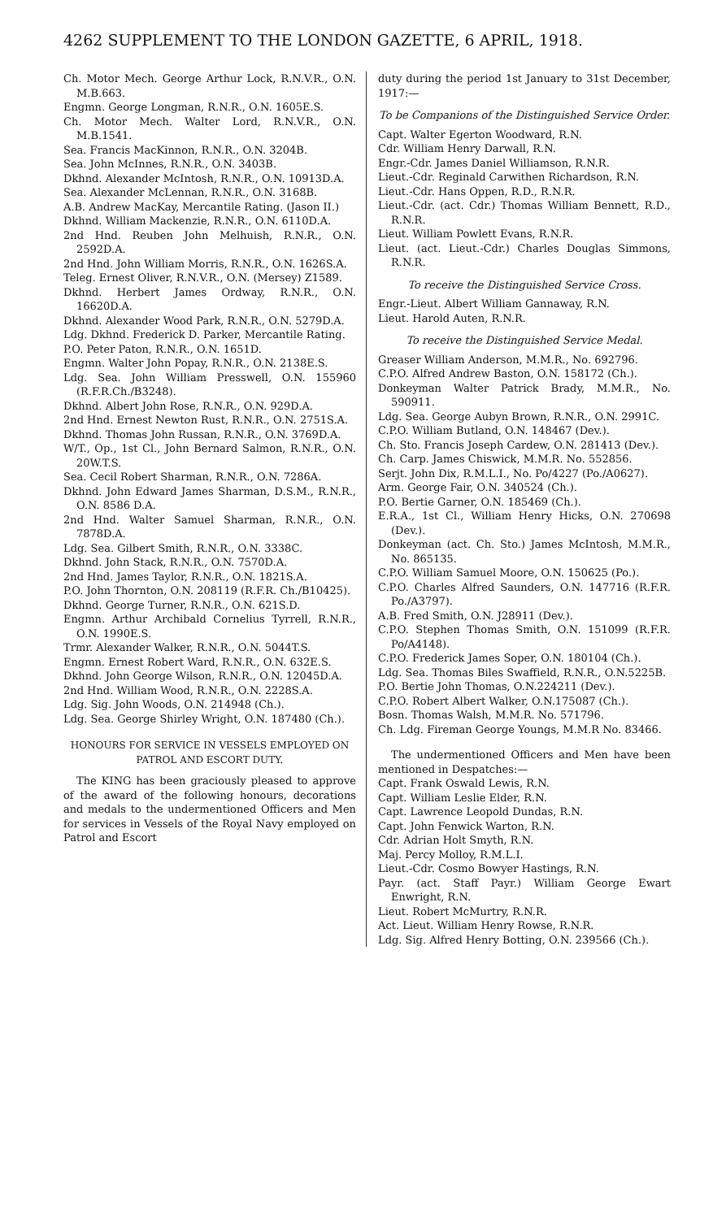4262 SUPPLEMENT TO THE LONDON GAZETTE, 6 APRIL, 1918.
Ch. Motor Mech. George Arthur Lock, R.N.V.R., O.N. M.B.663.
Engmn. George Longman, R.N.R., O.N. 1605E.S.
Ch. Motor Mech. Walter Lord, R.N.V.R., O.N. M.B.1541.
Sea. Francis MacKinnon, R.N.R., O.N. 3204B.
Sea. John McInnes, R.N.R., O.N. 3403B.
Dkhnd. Alexander McIntosh, R.N.R., O.N. 10913D.A.
Sea. Alexander McLennan, R.N.R., O.N. 3168B.
A.B. Andrew MacKay, Mercantile Rating. (Jason II.)
Dkhnd. William Mackenzie, R.N.R., O.N. 6110D.A.
2nd Hnd. Reuben John Melhuish, R.N.R., O.N. 2592D.A.
2nd Hnd. John William Morris, R.N.R., O.N. 1626S.A.
Teleg. Ernest Oliver, R.N.V.R., O.N. (Mersey) Z1589.
Dkhnd. Herbert James Ordway, R.N.R., O.N. 16620D.A.
Dkhnd. Alexander Wood Park, R.N.R., O.N. 5279D.A.
Ldg. Dkhnd. Frederick D. Parker, Mercantile Rating.
P.O. Peter Paton, R.N.R., O.N. 1651D.
Engmn. Walter John Popay, R.N.R., O.N. 2138E.S.
Ldg. Sea. John William Presswell, O.N. 155960 (R.F.R.Ch./B3248).
Dkhnd. Albert John Rose, R.N.R., O.N. 929D.A.
2nd Hnd. Ernest Newton Rust, R.N.R., O.N. 2751S.A.
Dkhnd. Thomas John Russan, R.N.R., O.N. 3769D.A.
W/T., Op., 1st Cl., John Bernard Salmon, R.N.R., O.N. 20W.T.S.
Sea. Cecil Robert Sharman, R.N.R., O.N. 7286A.
Dkhnd. John Edward James Sharman, D.S.M., R.N.R., O.N. 8586 D.A.
2nd Hnd. Walter Samuel Sharman, R.N.R., O.N. 7878D.A.
Ldg. Sea. Gilbert Smith, R.N.R., O.N. 3338C.
Dkhnd. John Stack, R.N.R., O.N. 7570D.A.
2nd Hnd. James Taylor, R.N.R., O.N. 1821S.A.
P.O. John Thornton, O.N. 208119 (R.F.R. Ch./B10425).
Dkhnd. George Turner, R.N.R., O.N. 621S.D.
Engmn. Arthur Archibald Cornelius Tyrrell, R.N.R., O.N. 1990E.S.
Trmr. Alexander Walker, R.N.R., O.N. 5044T.S.
Engmn. Ernest Robert Ward, R.N.R., O.N. 632E.S.
Dkhnd. John George Wilson, R.N.R., O.N. 12045D.A.
2nd Hnd. William Wood, R.N.R., O.N. 2228S.A.
Ldg. Sig. John Woods, O.N. 214948 (Ch.).
Ldg. Sea. George Shirley Wright, O.N. 187480 (Ch.).
HONOURS FOR SERVICE IN VESSELS EMPLOYED ON PATROL AND ESCORT DUTY.
The KING has been graciously pleased to approve of the award of the following honours, decorations and medals to the undermentioned Officers and Men for services in Vessels of the Royal Navy employed on Patrol and Escort
duty during the period 1st January to 31st December, 1917:—
To be Companions of the Distinguished Service Order.
Capt. Walter Egerton Woodward, R.N.
Cdr. William Henry Darwall, R.N.
Engr.-Cdr. James Daniel Williamson, R.N.R.
Lieut.-Cdr. Reginald Carwithen Richardson, R.N.
Lieut.-Cdr. Hans Oppen, R.D., R.N.R.
Lieut.-Cdr. (act. Cdr.) Thomas William Bennett, R.D., R.N.R.
Lieut. William Powlett Evans, R.N.R.
Lieut. (act. Lieut.-Cdr.) Charles Douglas Simmons, R.N.R.
To receive the Distinguished Service Cross.
Engr.-Lieut. Albert William Gannaway, R.N.
Lieut. Harold Auten, R.N.R.
To receive the Distinguished Service Medal.
Greaser William Anderson, M.M.R., No. 692796.
C.P.O. Alfred Andrew Baston, O.N. 158172 (Ch.).
Donkeyman Walter Patrick Brady, M.M.R., No. 590911.
Ldg. Sea. George Aubyn Brown, R.N.R., O.N. 2991C.
C.P.O. William Butland, O.N. 148467 (Dev.).
Ch. Sto. Francis Joseph Cardew, O.N. 281413 (Dev.).
Ch. Carp. James Chiswick, M.M.R. No. 552856.
Serjt. John Dix, R.M.L.I., No. Po/4227 (Po./A0627).
Arm. George Fair, O.N. 340524 (Ch.).
P.O. Bertie Garner, O.N. 185469 (Ch.).
E.R.A., 1st Cl., William Henry Hicks, O.N. 270698 (Dev.).
Donkeyman (act. Ch. Sto.) James McIntosh, M.M.R., No. 865135.
C.P.O. William Samuel Moore, O.N. 150625 (Po.).
C.P.O. Charles Alfred Saunders, O.N. 147716 (R.F.R. Po./A3797).
A.B. Fred Smith, O.N. J28911 (Dev.).
C.P.O. Stephen Thomas Smith, O.N. 151099 (R.F.R. Po/A4148).
C.P.O. Frederick James Soper, O.N. 180104 (Ch.).
Ldg. Sea. Thomas Biles Swaffield, R.N.R., O.N.5225B.
P.O. Bertie John Thomas, O.N.224211 (Dev.).
C.P.O. Robert Albert Walker, O.N.175087 (Ch.).
Bosn. Thomas Walsh, M.M.R. No. 571796.
Ch. Ldg. Fireman George Youngs, M.M.R No. 83466.
The undermentioned Officers and Men have been mentioned in Despatches:—
Capt. Frank Oswald Lewis, R.N.
Capt. William Leslie Elder, R.N.
Capt. Lawrence Leopold Dundas, R.N.
Capt. John Fenwick Warton, R.N.
Cdr. Adrian Holt Smyth, R.N.
Maj. Percy Molloy, R.M.L.I.
Lieut.-Cdr. Cosmo Bowyer Hastings, R.N.
Payr. (act. Staff Payr.) William George Ewart Enwright, R.N.
Lieut. Robert McMurtry, R.N.R.
Act. Lieut. William Henry Rowse, R.N.R.
Ldg. Sig. Alfred Henry Botting, O.N. 239566 (Ch.).